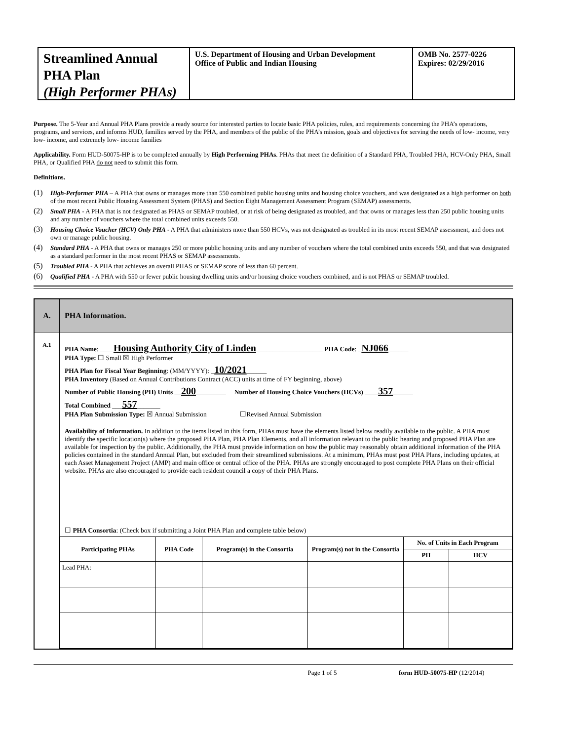Streamlined Annual PHA Plan
(High Performer PHAs)
U.S. Department of Housing and Urban Development
Office of Public and Indian Housing
OMB No. 2577-0226
Expires: 02/29/2016
Purpose. The 5-Year and Annual PHA Plans provide a ready source for interested parties to locate basic PHA policies, rules, and requirements concerning the PHA’s operations, programs, and services, and informs HUD, families served by the PHA, and members of the public of the PHA’s mission, goals and objectives for serving the needs of low- income, very low- income, and extremely low- income families
Applicability. Form HUD-50075-HP is to be completed annually by High Performing PHAs. PHAs that meet the definition of a Standard PHA, Troubled PHA, HCV-Only PHA, Small PHA, or Qualified PHA do not need to submit this form.
Definitions.
(1) High-Performer PHA – A PHA that owns or manages more than 550 combined public housing units and housing choice vouchers, and was designated as a high performer on both of the most recent Public Housing Assessment System (PHAS) and Section Eight Management Assessment Program (SEMAP) assessments.
(2) Small PHA - A PHA that is not designated as PHAS or SEMAP troubled, or at risk of being designated as troubled, and that owns or manages less than 250 public housing units and any number of vouchers where the total combined units exceeds 550.
(3) Housing Choice Voucher (HCV) Only PHA - A PHA that administers more than 550 HCVs, was not designated as troubled in its most recent SEMAP assessment, and does not own or manage public housing.
(4) Standard PHA - A PHA that owns or manages 250 or more public housing units and any number of vouchers where the total combined units exceeds 550, and that was designated as a standard performer in the most recent PHAS or SEMAP assessments.
(5) Troubled PHA - A PHA that achieves an overall PHAS or SEMAP score of less than 60 percent.
(6) Qualified PHA - A PHA with 550 or fewer public housing dwelling units and/or housing choice vouchers combined, and is not PHAS or SEMAP troubled.
A.
PHA Information.
A.1 PHA Name: ____Housing Authority City of Linden____________________ PHA Code: _NJ066______
PHA Type: ☐ Small ☒ High Performer
PHA Plan for Fiscal Year Beginning: (MM/YYYY): _10/2021______
PHA Inventory (Based on Annual Contributions Contract (ACC) units at time of FY beginning, above)
Number of Public Housing (PH) Units __200_________ Number of Housing Choice Vouchers (HCVs) ____357______
Total Combined ___557_______
PHA Plan Submission Type: ☒ Annual Submission ☐Revised Annual Submission
Availability of Information. In addition to the items listed in this form, PHAs must have the elements listed below readily available to the public. A PHA must identify the specific location(s) where the proposed PHA Plan, PHA Plan Elements, and all information relevant to the public hearing and proposed PHA Plan are available for inspection by the public. Additionally, the PHA must provide information on how the public may reasonably obtain additional information of the PHA policies contained in the standard Annual Plan, but excluded from their streamlined submissions. At a minimum, PHAs must post PHA Plans, including updates, at each Asset Management Project (AMP) and main office or central office of the PHA. PHAs are strongly encouraged to post complete PHA Plans on their official website. PHAs are also encouraged to provide each resident council a copy of their PHA Plans.
☐ PHA Consortia: (Check box if submitting a Joint PHA Plan and complete table below)
| Participating PHAs | PHA Code | Program(s) in the Consortia | Program(s) not in the Consortia | No. of Units in Each Program | |
| --- | --- | --- | --- | --- | --- |
| | | | | PH | HCV |
| Lead PHA: | | | | | |
Page 1 of 5 form HUD-50075-HP (12/2014)